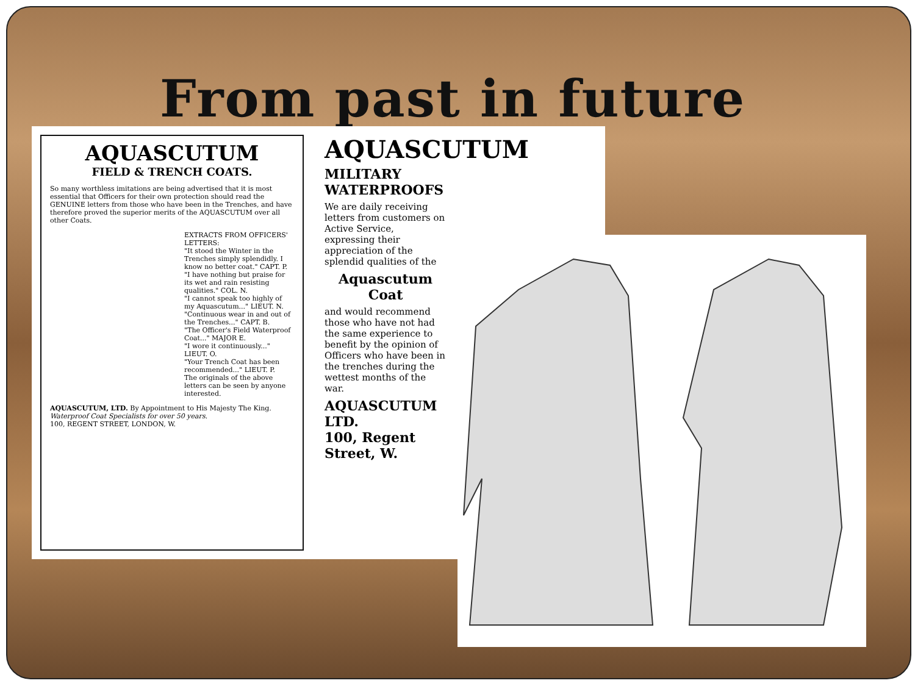From past in future
AQUASCUTUM
FIELD & TRENCH COATS.
So many worthless imitations are being advertised that it is most essential that Officers for their own protection should read the GENUINE letters from those who have been in the Trenches, and have therefore proved the superior merits of the AQUASCUTUM over all other Coats.
EXTRACTS FROM OFFICERS' LETTERS:
"It stood the Winter in the Trenches simply splendidly. I know no better coat." CAPT. P.
"I have nothing but praise for its wet and rain resisting qualities." COL. N.
"I cannot speak too highly of my Aquascutum..." LIEUT. N.
"Continuous wear in and out of the Trenches..." CAPT. B.
"The Officer's Field Waterproof Coat..." MAJOR E.
"I wore it continuously..." LIEUT. O.
"Your Trench Coat has been recommended..." LIEUT. P.
The originals of the above letters can be seen by anyone interested.
AQUASCUTUM, LTD. By Appointment to His Majesty The King.
Waterproof Coat Specialists for over 50 years.
100, REGENT STREET, LONDON, W.
AQUASCUTUM
MILITARY WATERPROOFS
We are daily receiving letters from customers on Active Service, expressing their appreciation of the splendid qualities of the
Aquascutum Coat
and would recommend those who have not had the same experience to benefit by the opinion of Officers who have been in the trenches during the wettest months of the war.
AQUASCUTUM LTD.
100, Regent Street, W.